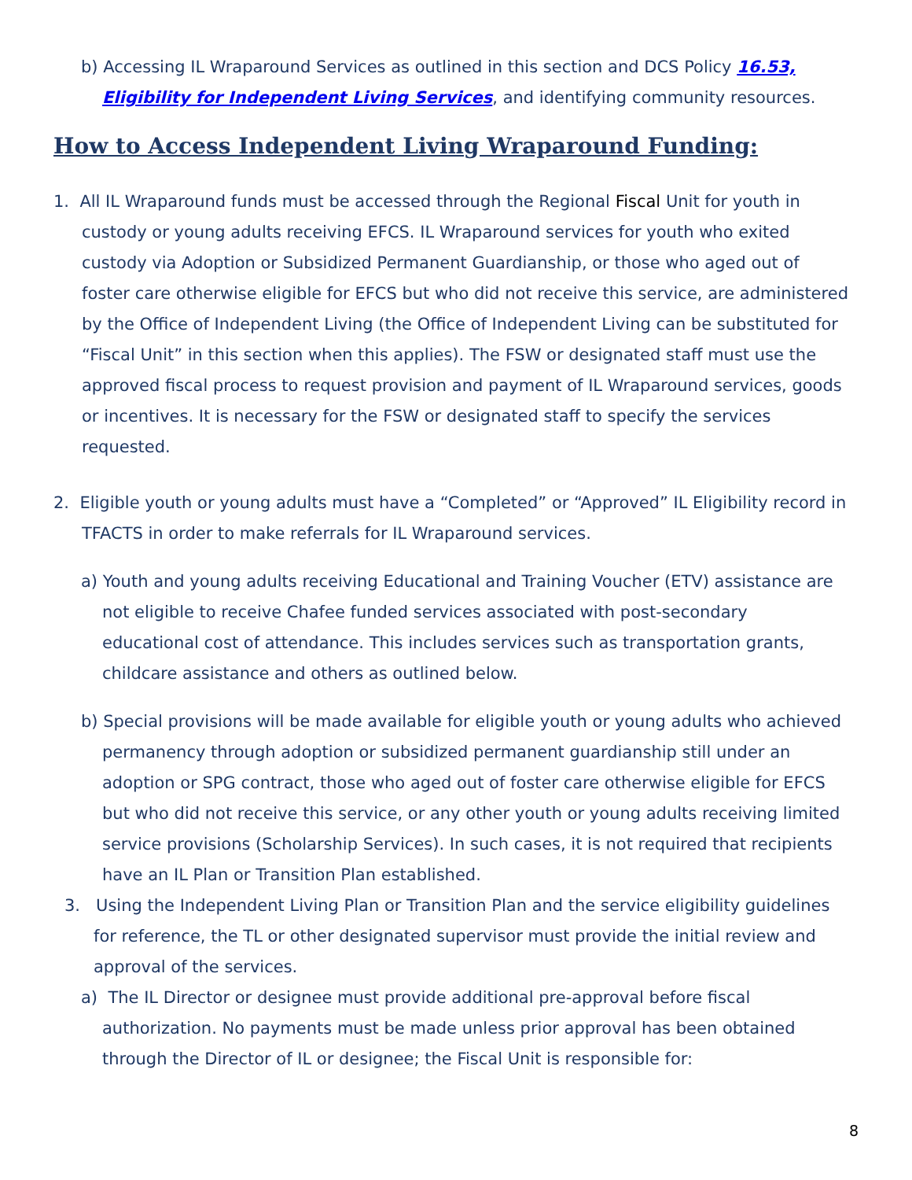b) Accessing IL Wraparound Services as outlined in this section and DCS Policy 16.53, Eligibility for Independent Living Services, and identifying community resources.
How to Access Independent Living Wraparound Funding:
1. All IL Wraparound funds must be accessed through the Regional Fiscal Unit for youth in custody or young adults receiving EFCS. IL Wraparound services for youth who exited custody via Adoption or Subsidized Permanent Guardianship, or those who aged out of foster care otherwise eligible for EFCS but who did not receive this service, are administered by the Office of Independent Living (the Office of Independent Living can be substituted for “Fiscal Unit” in this section when this applies). The FSW or designated staff must use the approved fiscal process to request provision and payment of IL Wraparound services, goods or incentives. It is necessary for the FSW or designated staff to specify the services requested.
2. Eligible youth or young adults must have a “Completed” or “Approved” IL Eligibility record in TFACTS in order to make referrals for IL Wraparound services.
a) Youth and young adults receiving Educational and Training Voucher (ETV) assistance are not eligible to receive Chafee funded services associated with post-secondary educational cost of attendance. This includes services such as transportation grants, childcare assistance and others as outlined below.
b) Special provisions will be made available for eligible youth or young adults who achieved permanency through adoption or subsidized permanent guardianship still under an adoption or SPG contract, those who aged out of foster care otherwise eligible for EFCS but who did not receive this service, or any other youth or young adults receiving limited service provisions (Scholarship Services). In such cases, it is not required that recipients have an IL Plan or Transition Plan established.
3. Using the Independent Living Plan or Transition Plan and the service eligibility guidelines for reference, the TL or other designated supervisor must provide the initial review and approval of the services.
a) The IL Director or designee must provide additional pre-approval before fiscal authorization. No payments must be made unless prior approval has been obtained through the Director of IL or designee; the Fiscal Unit is responsible for:
8